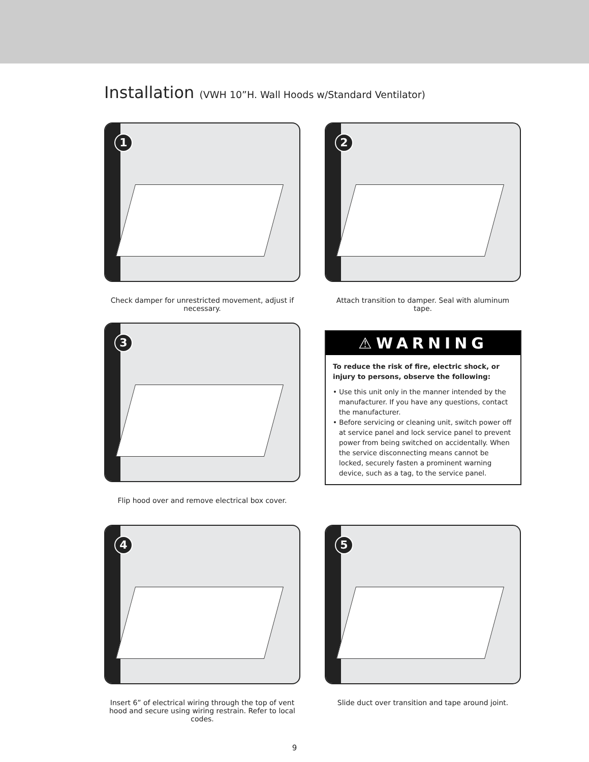Installation (VWH 10”H. Wall Hoods w/Standard Ventilator)
1
Check damper for unrestricted movement, adjust if necessary.
2
Attach transition to damper. Seal with aluminum tape.
3
Flip hood over and remove electrical box cover.
⚠WARNING
To reduce the risk of fire, electric shock, or injury to persons, observe the following:
• Use this unit only in the manner intended by the manufacturer. If you have any questions, contact the manufacturer.
• Before servicing or cleaning unit, switch power off at service panel and lock service panel to prevent power from being switched on accidentally. When the service disconnecting means cannot be locked, securely fasten a prominent warning device, such as a tag, to the service panel.
4
Insert 6” of electrical wiring through the top of vent hood and secure using wiring restrain. Refer to local codes.
5
Slide duct over transition and tape around joint.
9